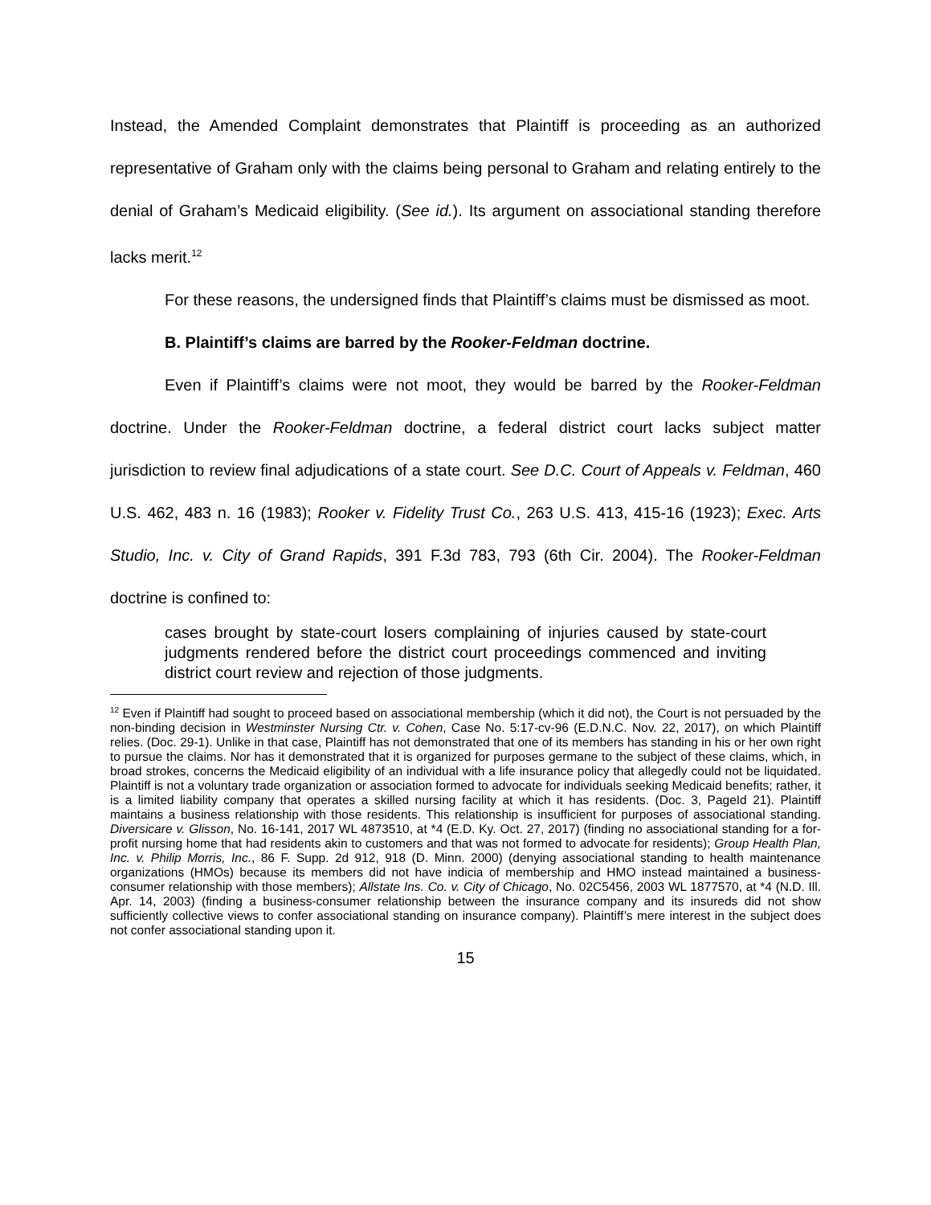Instead, the Amended Complaint demonstrates that Plaintiff is proceeding as an authorized representative of Graham only with the claims being personal to Graham and relating entirely to the denial of Graham’s Medicaid eligibility. (See id.). Its argument on associational standing therefore lacks merit.<sup>12</sup>
For these reasons, the undersigned finds that Plaintiff’s claims must be dismissed as moot.
B. Plaintiff’s claims are barred by the Rooker-Feldman doctrine.
Even if Plaintiff’s claims were not moot, they would be barred by the Rooker-Feldman doctrine. Under the Rooker-Feldman doctrine, a federal district court lacks subject matter jurisdiction to review final adjudications of a state court. See D.C. Court of Appeals v. Feldman, 460 U.S. 462, 483 n. 16 (1983); Rooker v. Fidelity Trust Co., 263 U.S. 413, 415-16 (1923); Exec. Arts Studio, Inc. v. City of Grand Rapids, 391 F.3d 783, 793 (6th Cir. 2004). The Rooker-Feldman doctrine is confined to:
cases brought by state-court losers complaining of injuries caused by state-court judgments rendered before the district court proceedings commenced and inviting district court review and rejection of those judgments.
<sup>12</sup> Even if Plaintiff had sought to proceed based on associational membership (which it did not), the Court is not persuaded by the non-binding decision in Westminster Nursing Ctr. v. Cohen, Case No. 5:17-cv-96 (E.D.N.C. Nov. 22, 2017), on which Plaintiff relies. (Doc. 29-1). Unlike in that case, Plaintiff has not demonstrated that one of its members has standing in his or her own right to pursue the claims. Nor has it demonstrated that it is organized for purposes germane to the subject of these claims, which, in broad strokes, concerns the Medicaid eligibility of an individual with a life insurance policy that allegedly could not be liquidated. Plaintiff is not a voluntary trade organization or association formed to advocate for individuals seeking Medicaid benefits; rather, it is a limited liability company that operates a skilled nursing facility at which it has residents. (Doc. 3, PageId 21). Plaintiff maintains a business relationship with those residents. This relationship is insufficient for purposes of associational standing. Diversicare v. Glisson, No. 16-141, 2017 WL 4873510, at *4 (E.D. Ky. Oct. 27, 2017) (finding no associational standing for a for-profit nursing home that had residents akin to customers and that was not formed to advocate for residents); Group Health Plan, Inc. v. Philip Morris, Inc., 86 F. Supp. 2d 912, 918 (D. Minn. 2000) (denying associational standing to health maintenance organizations (HMOs) because its members did not have indicia of membership and HMO instead maintained a business-consumer relationship with those members); Allstate Ins. Co. v. City of Chicago, No. 02C5456, 2003 WL 1877570, at *4 (N.D. Ill. Apr. 14, 2003) (finding a business-consumer relationship between the insurance company and its insureds did not show sufficiently collective views to confer associational standing on insurance company). Plaintiff’s mere interest in the subject does not confer associational standing upon it.
15